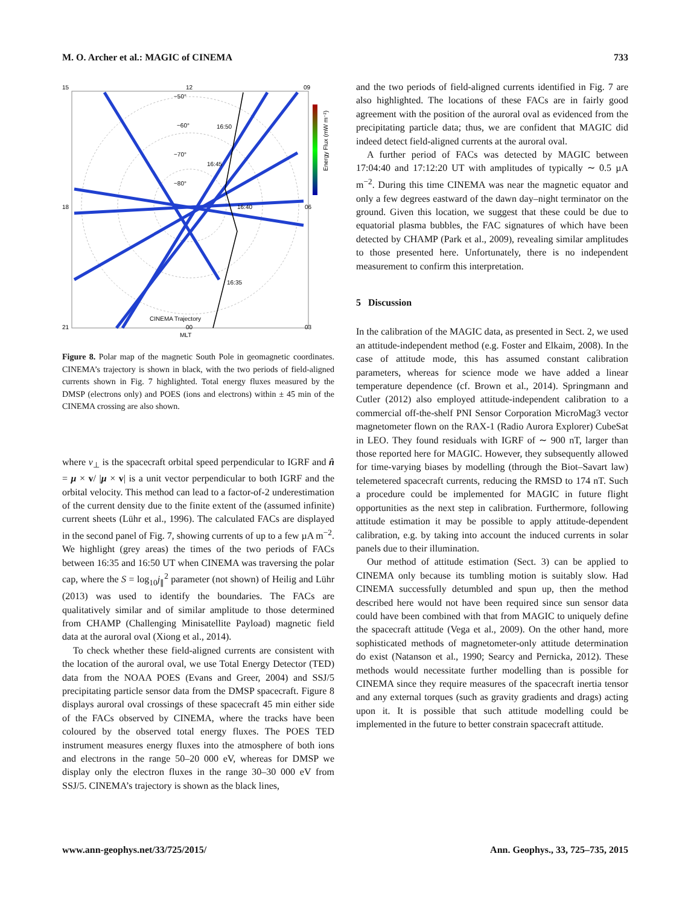M. O. Archer et al.: MAGIC of CINEMA 733
15
12
09
18
06
21
00
03
MLT
CINEMA Trajectory
−50°
−60°
−70°
−80°
16:50
16:45
16:40
16:35
Energy Flux (mW m⁻²)
Figure 8. Polar map of the magnetic South Pole in geomagnetic coordinates. CINEMA’s trajectory is shown in black, with the two periods of field-aligned currents shown in Fig. 7 highlighted. Total energy fluxes measured by the DMSP (electrons only) and POES (ions and electrons) within ± 45 min of the CINEMA crossing are also shown.
where v<sub>⊥</sub> is the spacecraft orbital speed perpendicular to IGRF and n̂ = μ × v/ |μ × v| is a unit vector perpendicular to both IGRF and the orbital velocity. This method can lead to a factor-of-2 underestimation of the current density due to the finite extent of the (assumed infinite) current sheets (Lühr et al., 1996). The calculated FACs are displayed in the second panel of Fig. 7, showing currents of up to a few µA m<sup>−2</sup>. We highlight (grey areas) the times of the two periods of FACs between 16:35 and 16:50 UT when CINEMA was traversing the polar cap, where the S = log<sub>10</sub>j<sub>∥</sub><sup>2</sup> parameter (not shown) of Heilig and Lühr (2013) was used to identify the boundaries. The FACs are qualitatively similar and of similar amplitude to those determined from CHAMP (Challenging Minisatellite Payload) magnetic field data at the auroral oval (Xiong et al., 2014).
To check whether these field-aligned currents are consistent with the location of the auroral oval, we use Total Energy Detector (TED) data from the NOAA POES (Evans and Greer, 2004) and SSJ/5 precipitating particle sensor data from the DMSP spacecraft. Figure 8 displays auroral oval crossings of these spacecraft 45 min either side of the FACs observed by CINEMA, where the tracks have been coloured by the observed total energy fluxes. The POES TED instrument measures energy fluxes into the atmosphere of both ions and electrons in the range 50–20 000 eV, whereas for DMSP we display only the electron fluxes in the range 30–30 000 eV from SSJ/5. CINEMA’s trajectory is shown as the black lines,
and the two periods of field-aligned currents identified in Fig. 7 are also highlighted. The locations of these FACs are in fairly good agreement with the position of the auroral oval as evidenced from the precipitating particle data; thus, we are confident that MAGIC did indeed detect field-aligned currents at the auroral oval.
A further period of FACs was detected by MAGIC between 17:04:40 and 17:12:20 UT with amplitudes of typically ∼ 0.5 µA m<sup>−2</sup>. During this time CINEMA was near the magnetic equator and only a few degrees eastward of the dawn day–night terminator on the ground. Given this location, we suggest that these could be due to equatorial plasma bubbles, the FAC signatures of which have been detected by CHAMP (Park et al., 2009), revealing similar amplitudes to those presented here. Unfortunately, there is no independent measurement to confirm this interpretation.
5 Discussion
In the calibration of the MAGIC data, as presented in Sect. 2, we used an attitude-independent method (e.g. Foster and Elkaim, 2008). In the case of attitude mode, this has assumed constant calibration parameters, whereas for science mode we have added a linear temperature dependence (cf. Brown et al., 2014). Springmann and Cutler (2012) also employed attitude-independent calibration to a commercial off-the-shelf PNI Sensor Corporation MicroMag3 vector magnetometer flown on the RAX-1 (Radio Aurora Explorer) CubeSat in LEO. They found residuals with IGRF of ∼ 900 nT, larger than those reported here for MAGIC. However, they subsequently allowed for time-varying biases by modelling (through the Biot–Savart law) telemetered spacecraft currents, reducing the RMSD to 174 nT. Such a procedure could be implemented for MAGIC in future flight opportunities as the next step in calibration. Furthermore, following attitude estimation it may be possible to apply attitude-dependent calibration, e.g. by taking into account the induced currents in solar panels due to their illumination.
Our method of attitude estimation (Sect. 3) can be applied to CINEMA only because its tumbling motion is suitably slow. Had CINEMA successfully detumbled and spun up, then the method described here would not have been required since sun sensor data could have been combined with that from MAGIC to uniquely define the spacecraft attitude (Vega et al., 2009). On the other hand, more sophisticated methods of magnetometer-only attitude determination do exist (Natanson et al., 1990; Searcy and Pernicka, 2012). These methods would necessitate further modelling than is possible for CINEMA since they require measures of the spacecraft inertia tensor and any external torques (such as gravity gradients and drags) acting upon it. It is possible that such attitude modelling could be implemented in the future to better constrain spacecraft attitude.
www.ann-geophys.net/33/725/2015/ Ann. Geophys., 33, 725–735, 2015